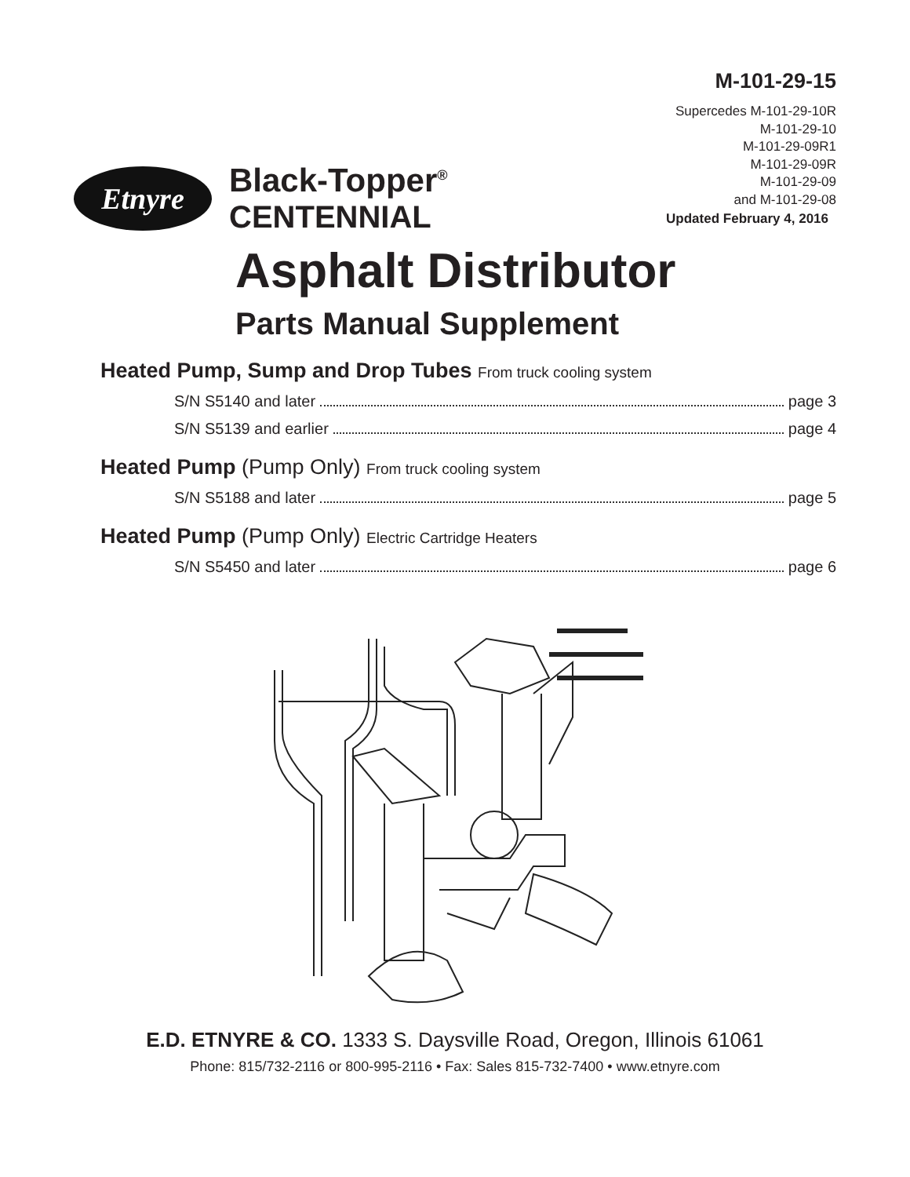M-101-29-15
Supercedes M-101-29-10R
M-101-29-10
M-101-29-09R1
M-101-29-09R
M-101-29-09
and M-101-29-08
Etnyre
Black-Topper<sup>®</sup>
CENTENNIAL
Updated February 4, 2016
Asphalt Distributor
Parts Manual Supplement
Heated Pump, Sump and Drop Tubes From truck cooling system
S/N S5140 and later page 3
S/N S5139 and earlier page 4
Heated Pump (Pump Only) From truck cooling system
S/N S5188 and later page 5
Heated Pump (Pump Only) Electric Cartridge Heaters
S/N S5450 and later page 6
E.D. ETNYRE & CO. 1333 S. Daysville Road, Oregon, Illinois 61061
Phone: 815/732-2116 or 800-995-2116 • Fax: Sales 815-732-7400 • www.etnyre.com